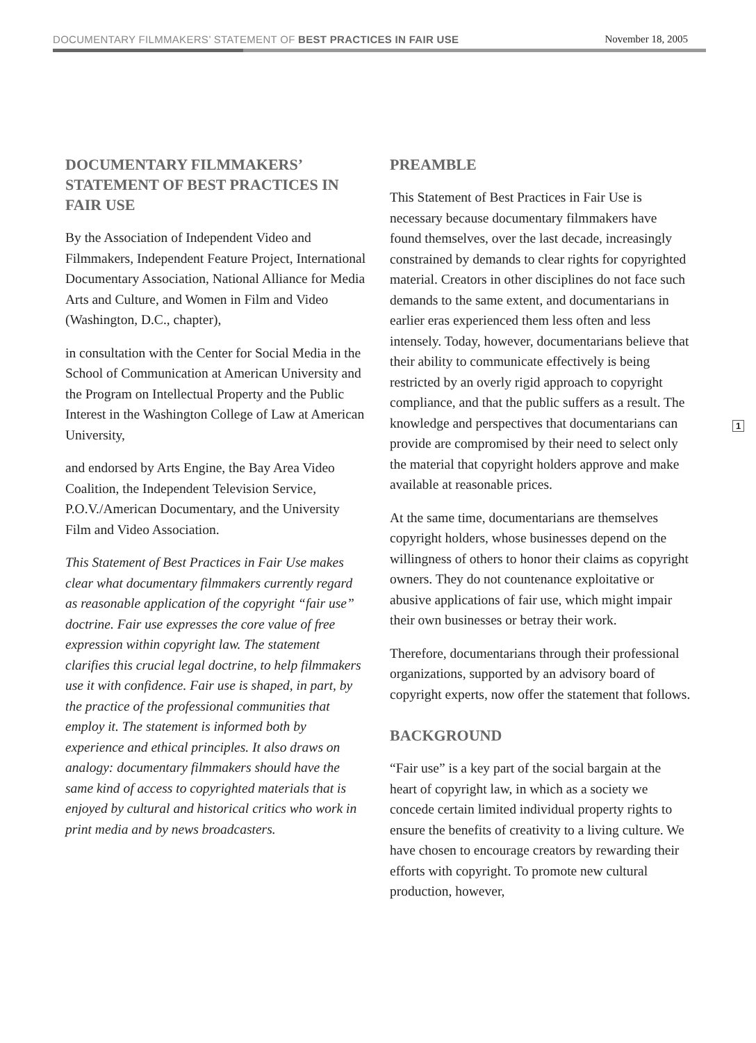DOCUMENTARY FILMMAKERS’ STATEMENT OF BEST PRACTICES IN FAIR USE November 18, 2005
DOCUMENTARY FILMMAKERS’ STATEMENT OF BEST PRACTICES IN FAIR USE
By the Association of Independent Video and Filmmakers, Independent Feature Project, International Documentary Association, National Alliance for Media Arts and Culture, and Women in Film and Video (Washington, D.C., chapter),
in consultation with the Center for Social Media in the School of Communication at American University and the Program on Intellectual Property and the Public Interest in the Washington College of Law at American University,
and endorsed by Arts Engine, the Bay Area Video Coalition, the Independent Television Service, P.O.V./American Documentary, and the University Film and Video Association.
This Statement of Best Practices in Fair Use makes clear what documentary filmmakers currently regard as reasonable application of the copyright “fair use” doctrine. Fair use expresses the core value of free expression within copyright law. The statement clarifies this crucial legal doctrine, to help filmmakers use it with confidence. Fair use is shaped, in part, by the practice of the professional communities that employ it. The statement is informed both by experience and ethical principles. It also draws on analogy: documentary filmmakers should have the same kind of access to copyrighted materials that is enjoyed by cultural and historical critics who work in print media and by news broadcasters.
PREAMBLE
This Statement of Best Practices in Fair Use is necessary because documentary filmmakers have found themselves, over the last decade, increasingly constrained by demands to clear rights for copyrighted material. Creators in other disciplines do not face such demands to the same extent, and documentarians in earlier eras experienced them less often and less intensely. Today, however, documentarians believe that their ability to communicate effectively is being restricted by an overly rigid approach to copyright compliance, and that the public suffers as a result. The knowledge and perspectives that documentarians can provide are compromised by their need to select only the material that copyright holders approve and make available at reasonable prices.
At the same time, documentarians are themselves copyright holders, whose businesses depend on the willingness of others to honor their claims as copyright owners. They do not countenance exploitative or abusive applications of fair use, which might impair their own businesses or betray their work.
Therefore, documentarians through their professional organizations, supported by an advisory board of copyright experts, now offer the statement that follows.
BACKGROUND
“Fair use” is a key part of the social bargain at the heart of copyright law, in which as a society we concede certain limited individual property rights to ensure the benefits of creativity to a living culture. We have chosen to encourage creators by rewarding their efforts with copyright. To promote new cultural production, however,
1